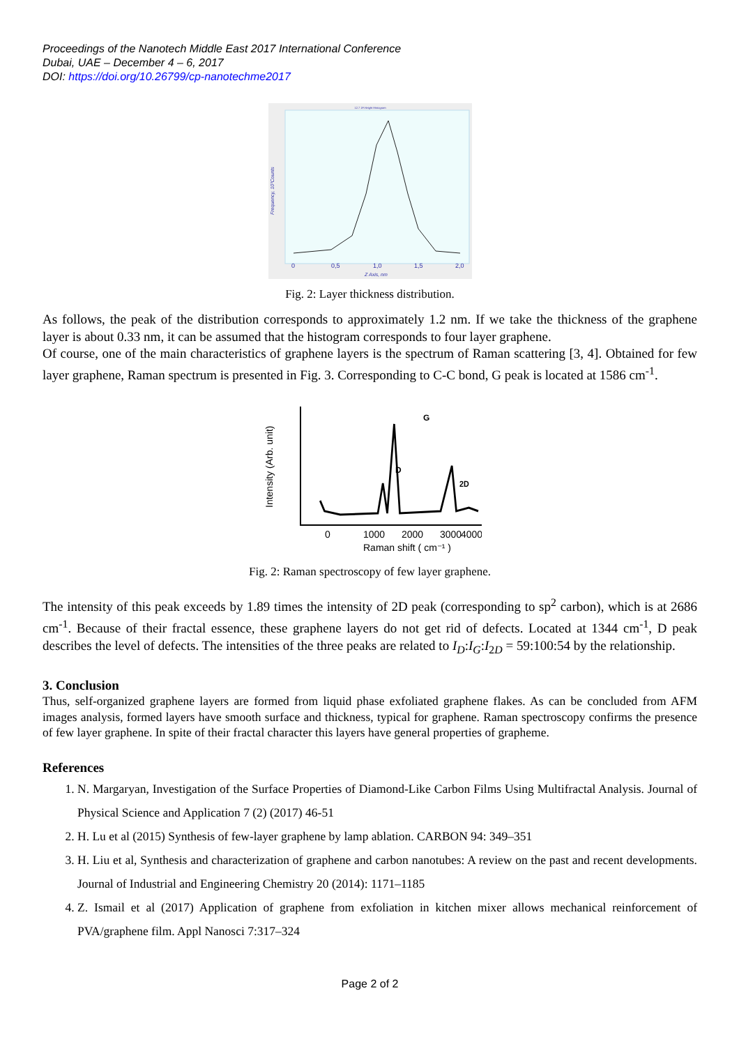Proceedings of the Nanotech Middle East 2017 International Conference
Dubai, UAE – December 4 – 6, 2017
DOI: https://doi.org/10.26799/cp-nanotechme2017
12.7 1F.Height Histogram
0
0,5
1,0
1,5
2,0
Z Axis, nm
Frequency, 10³Counts
Fig. 2: Layer thickness distribution.
As follows, the peak of the distribution corresponds to approximately 1.2 nm. If we take the thickness of the graphene layer is about 0.33 nm, it can be assumed that the histogram corresponds to four layer graphene.
Of course, one of the main characteristics of graphene layers is the spectrum of Raman scattering [3, 4]. Obtained for few layer graphene, Raman spectrum is presented in Fig. 3. Corresponding to C-C bond, G peak is located at 1586 cm<sup>-1</sup>.
D
G
2D
0
1000
2000
3000
4000
Raman shift ( cm⁻¹ )
Intensity (Arb. unit)
Fig. 2: Raman spectroscopy of few layer graphene.
The intensity of this peak exceeds by 1.89 times the intensity of 2D peak (corresponding to sp<sup>2</sup> carbon), which is at 2686 cm<sup>-1</sup>. Because of their fractal essence, these graphene layers do not get rid of defects. Located at 1344 cm<sup>-1</sup>, D peak describes the level of defects. The intensities of the three peaks are related to I<sub>D</sub>:I<sub>G</sub>:I<sub>2D</sub> = 59:100:54 by the relationship.
3. Conclusion
Thus, self-organized graphene layers are formed from liquid phase exfoliated graphene flakes. As can be concluded from AFM images analysis, formed layers have smooth surface and thickness, typical for graphene. Raman spectroscopy confirms the presence of few layer graphene. In spite of their fractal character this layers have general properties of grapheme.
References
1. N. Margaryan, Investigation of the Surface Properties of Diamond-Like Carbon Films Using Multifractal Analysis. Journal of Physical Science and Application 7 (2) (2017) 46-51
2. H. Lu et al (2015) Synthesis of few-layer graphene by lamp ablation. CARBON 94: 349–351
3. H. Liu et al, Synthesis and characterization of graphene and carbon nanotubes: A review on the past and recent developments. Journal of Industrial and Engineering Chemistry 20 (2014): 1171–1185
4. Z. Ismail et al (2017) Application of graphene from exfoliation in kitchen mixer allows mechanical reinforcement of PVA/graphene film. Appl Nanosci 7:317–324
Page 2 of 2